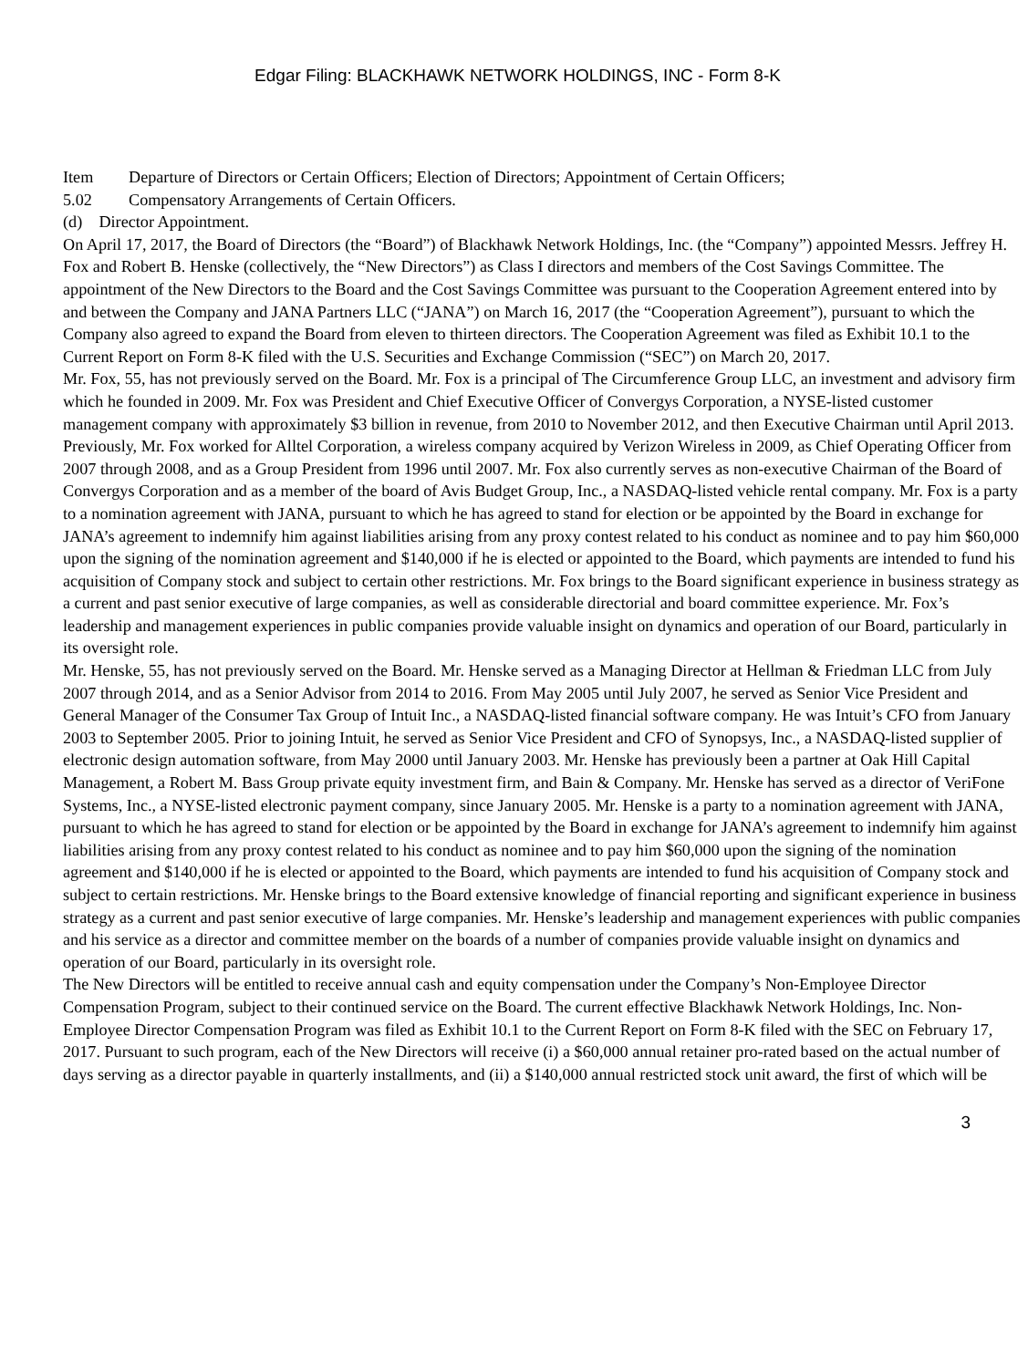Edgar Filing: BLACKHAWK NETWORK HOLDINGS, INC - Form 8-K
Item
5.02 Departure of Directors or Certain Officers; Election of Directors; Appointment of Certain Officers;
Compensatory Arrangements of Certain Officers.
(d) Director Appointment.
On April 17, 2017, the Board of Directors (the “Board”) of Blackhawk Network Holdings, Inc. (the “Company”) appointed Messrs. Jeffrey H. Fox and Robert B. Henske (collectively, the “New Directors”) as Class I directors and members of the Cost Savings Committee. The appointment of the New Directors to the Board and the Cost Savings Committee was pursuant to the Cooperation Agreement entered into by and between the Company and JANA Partners LLC (“JANA”) on March 16, 2017 (the “Cooperation Agreement”), pursuant to which the Company also agreed to expand the Board from eleven to thirteen directors. The Cooperation Agreement was filed as Exhibit 10.1 to the Current Report on Form 8-K filed with the U.S. Securities and Exchange Commission (“SEC”) on March 20, 2017.
Mr. Fox, 55, has not previously served on the Board. Mr. Fox is a principal of The Circumference Group LLC, an investment and advisory firm which he founded in 2009. Mr. Fox was President and Chief Executive Officer of Convergys Corporation, a NYSE-listed customer management company with approximately $3 billion in revenue, from 2010 to November 2012, and then Executive Chairman until April 2013. Previously, Mr. Fox worked for Alltel Corporation, a wireless company acquired by Verizon Wireless in 2009, as Chief Operating Officer from 2007 through 2008, and as a Group President from 1996 until 2007. Mr. Fox also currently serves as non-executive Chairman of the Board of Convergys Corporation and as a member of the board of Avis Budget Group, Inc., a NASDAQ-listed vehicle rental company. Mr. Fox is a party to a nomination agreement with JANA, pursuant to which he has agreed to stand for election or be appointed by the Board in exchange for JANA’s agreement to indemnify him against liabilities arising from any proxy contest related to his conduct as nominee and to pay him $60,000 upon the signing of the nomination agreement and $140,000 if he is elected or appointed to the Board, which payments are intended to fund his acquisition of Company stock and subject to certain other restrictions. Mr. Fox brings to the Board significant experience in business strategy as a current and past senior executive of large companies, as well as considerable directorial and board committee experience. Mr. Fox’s leadership and management experiences in public companies provide valuable insight on dynamics and operation of our Board, particularly in its oversight role.
Mr. Henske, 55, has not previously served on the Board. Mr. Henske served as a Managing Director at Hellman & Friedman LLC from July 2007 through 2014, and as a Senior Advisor from 2014 to 2016. From May 2005 until July 2007, he served as Senior Vice President and General Manager of the Consumer Tax Group of Intuit Inc., a NASDAQ-listed financial software company. He was Intuit’s CFO from January 2003 to September 2005. Prior to joining Intuit, he served as Senior Vice President and CFO of Synopsys, Inc., a NASDAQ-listed supplier of electronic design automation software, from May 2000 until January 2003. Mr. Henske has previously been a partner at Oak Hill Capital Management, a Robert M. Bass Group private equity investment firm, and Bain & Company. Mr. Henske has served as a director of VeriFone Systems, Inc., a NYSE-listed electronic payment company, since January 2005. Mr. Henske is a party to a nomination agreement with JANA, pursuant to which he has agreed to stand for election or be appointed by the Board in exchange for JANA’s agreement to indemnify him against liabilities arising from any proxy contest related to his conduct as nominee and to pay him $60,000 upon the signing of the nomination agreement and $140,000 if he is elected or appointed to the Board, which payments are intended to fund his acquisition of Company stock and subject to certain restrictions. Mr. Henske brings to the Board extensive knowledge of financial reporting and significant experience in business strategy as a current and past senior executive of large companies. Mr. Henske’s leadership and management experiences with public companies and his service as a director and committee member on the boards of a number of companies provide valuable insight on dynamics and operation of our Board, particularly in its oversight role.
The New Directors will be entitled to receive annual cash and equity compensation under the Company’s Non-Employee Director Compensation Program, subject to their continued service on the Board. The current effective Blackhawk Network Holdings, Inc. Non-Employee Director Compensation Program was filed as Exhibit 10.1 to the Current Report on Form 8-K filed with the SEC on February 17, 2017. Pursuant to such program, each of the New Directors will receive (i) a $60,000 annual retainer pro-rated based on the actual number of days serving as a director payable in quarterly installments, and (ii) a $140,000 annual restricted stock unit award, the first of which will be
3